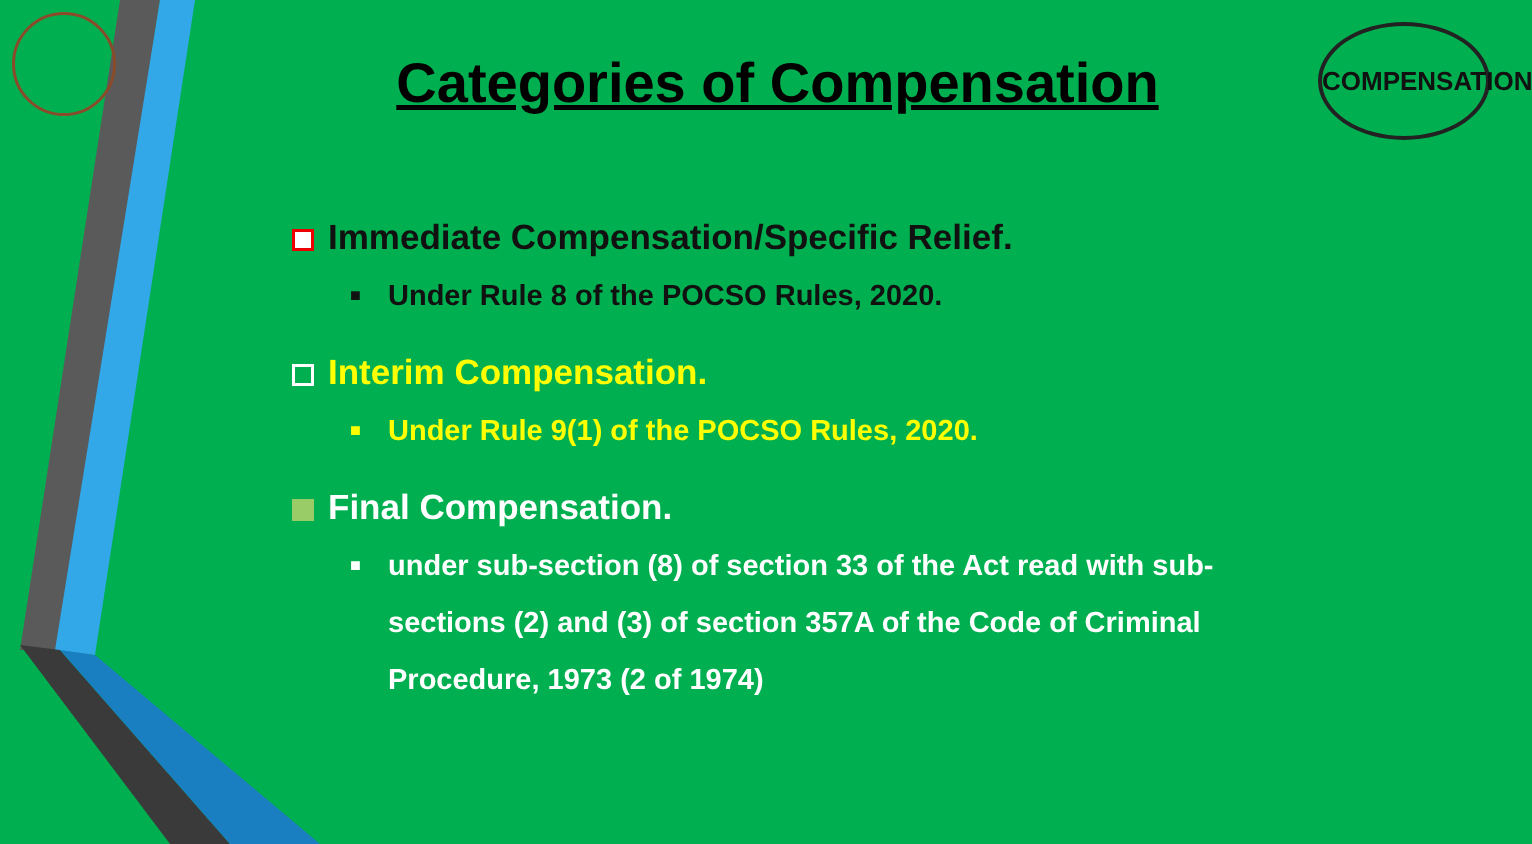COMPENSATION
Categories of Compensation
Immediate Compensation/Specific Relief.
■ Under Rule 8 of the POCSO Rules, 2020.
Interim Compensation.
■ Under Rule 9(1) of the POCSO Rules, 2020.
Final Compensation.
■ under sub-section (8) of section 33 of the Act read with sub-sections (2) and (3) of section 357A of the Code of Criminal Procedure, 1973 (2 of 1974)